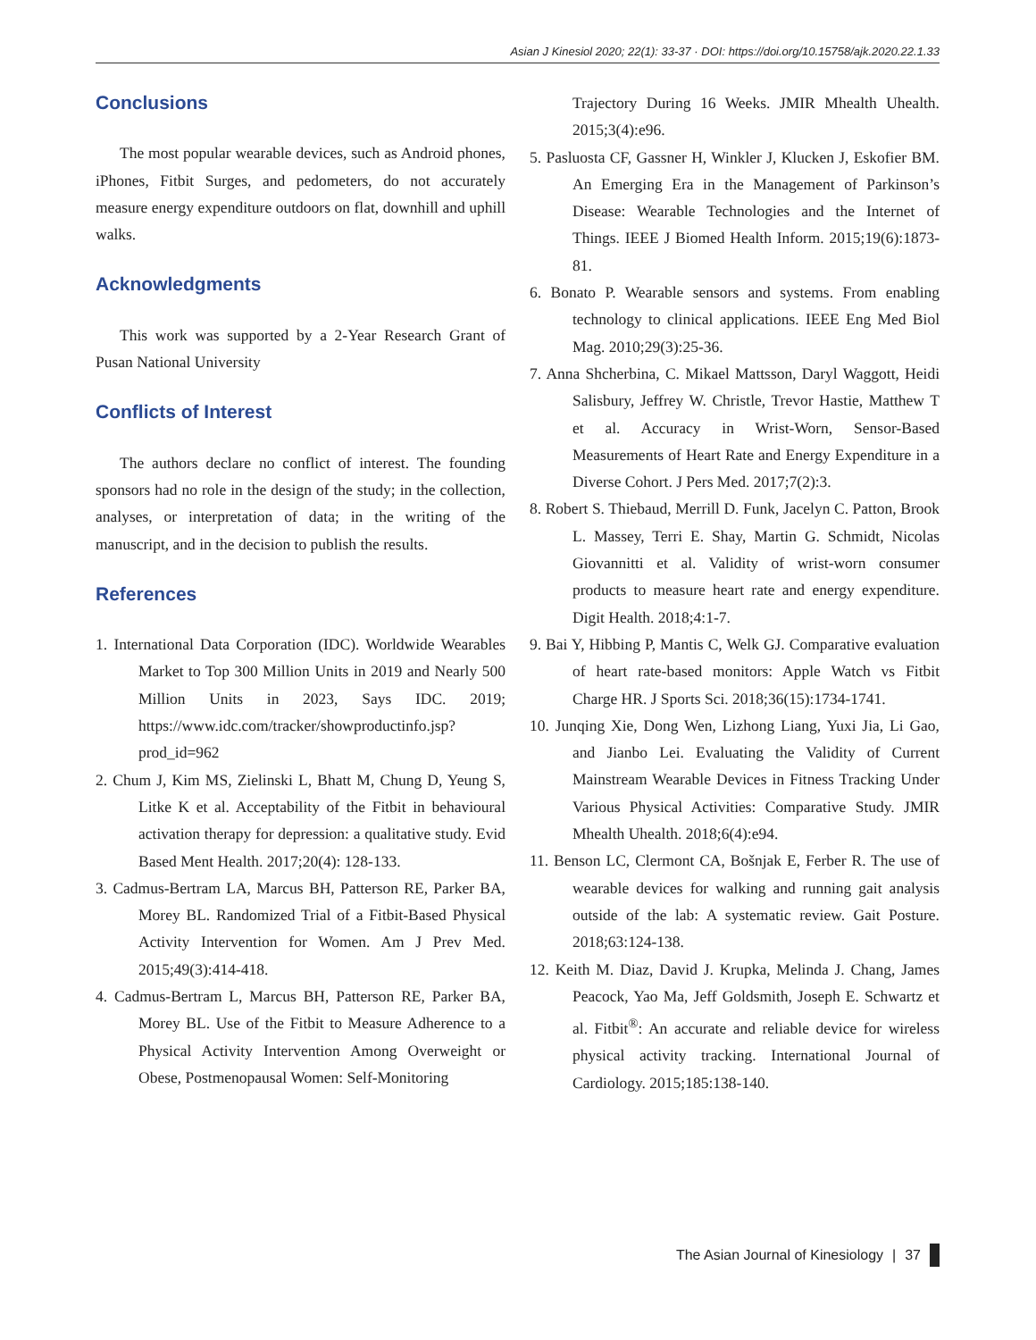Asian J Kinesiol 2020; 22(1): 33-37 · DOI: https://doi.org/10.15758/ajk.2020.22.1.33
Conclusions
The most popular wearable devices, such as Android phones, iPhones, Fitbit Surges, and pedometers, do not accurately measure energy expenditure outdoors on flat, downhill and uphill walks.
Acknowledgments
This work was supported by a 2-Year Research Grant of Pusan National University
Conflicts of Interest
The authors declare no conflict of interest. The founding sponsors had no role in the design of the study; in the collection, analyses, or interpretation of data; in the writing of the manuscript, and in the decision to publish the results.
References
1. International Data Corporation (IDC). Worldwide Wearables Market to Top 300 Million Units in 2019 and Nearly 500 Million Units in 2023, Says IDC. 2019; https://www.idc.com/tracker/showproductinfo.jsp?prod_id=962
2. Chum J, Kim MS, Zielinski L, Bhatt M, Chung D, Yeung S, Litke K et al. Acceptability of the Fitbit in behavioural activation therapy for depression: a qualitative study. Evid Based Ment Health. 2017;20(4): 128-133.
3. Cadmus-Bertram LA, Marcus BH, Patterson RE, Parker BA, Morey BL. Randomized Trial of a Fitbit-Based Physical Activity Intervention for Women. Am J Prev Med. 2015;49(3):414-418.
4. Cadmus-Bertram L, Marcus BH, Patterson RE, Parker BA, Morey BL. Use of the Fitbit to Measure Adherence to a Physical Activity Intervention Among Overweight or Obese, Postmenopausal Women: Self-Monitoring
Trajectory During 16 Weeks. JMIR Mhealth Uhealth. 2015;3(4):e96.
5. Pasluosta CF, Gassner H, Winkler J, Klucken J, Eskofier BM. An Emerging Era in the Management of Parkinson’s Disease: Wearable Technologies and the Internet of Things. IEEE J Biomed Health Inform. 2015;19(6):1873-81.
6. Bonato P. Wearable sensors and systems. From enabling technology to clinical applications. IEEE Eng Med Biol Mag. 2010;29(3):25-36.
7. Anna Shcherbina, C. Mikael Mattsson, Daryl Waggott, Heidi Salisbury, Jeffrey W. Christle, Trevor Hastie, Matthew T et al. Accuracy in Wrist-Worn, Sensor-Based Measurements of Heart Rate and Energy Expenditure in a Diverse Cohort. J Pers Med. 2017;7(2):3.
8. Robert S. Thiebaud, Merrill D. Funk, Jacelyn C. Patton, Brook L. Massey, Terri E. Shay, Martin G. Schmidt, Nicolas Giovannitti et al. Validity of wrist-worn consumer products to measure heart rate and energy expenditure. Digit Health. 2018;4:1-7.
9. Bai Y, Hibbing P, Mantis C, Welk GJ. Comparative evaluation of heart rate-based monitors: Apple Watch vs Fitbit Charge HR. J Sports Sci. 2018;36(15):1734-1741.
10. Junqing Xie, Dong Wen, Lizhong Liang, Yuxi Jia, Li Gao, and Jianbo Lei. Evaluating the Validity of Current Mainstream Wearable Devices in Fitness Tracking Under Various Physical Activities: Comparative Study. JMIR Mhealth Uhealth. 2018;6(4):e94.
11. Benson LC, Clermont CA, Bošnjak E, Ferber R. The use of wearable devices for walking and running gait analysis outside of the lab: A systematic review. Gait Posture. 2018;63:124-138.
12. Keith M. Diaz, David J. Krupka, Melinda J. Chang, James Peacock, Yao Ma, Jeff Goldsmith, Joseph E. Schwartz et al. Fitbit<sup>®</sup>: An accurate and reliable device for wireless physical activity tracking. International Journal of Cardiology. 2015;185:138-140.
The Asian Journal of Kinesiology | 37